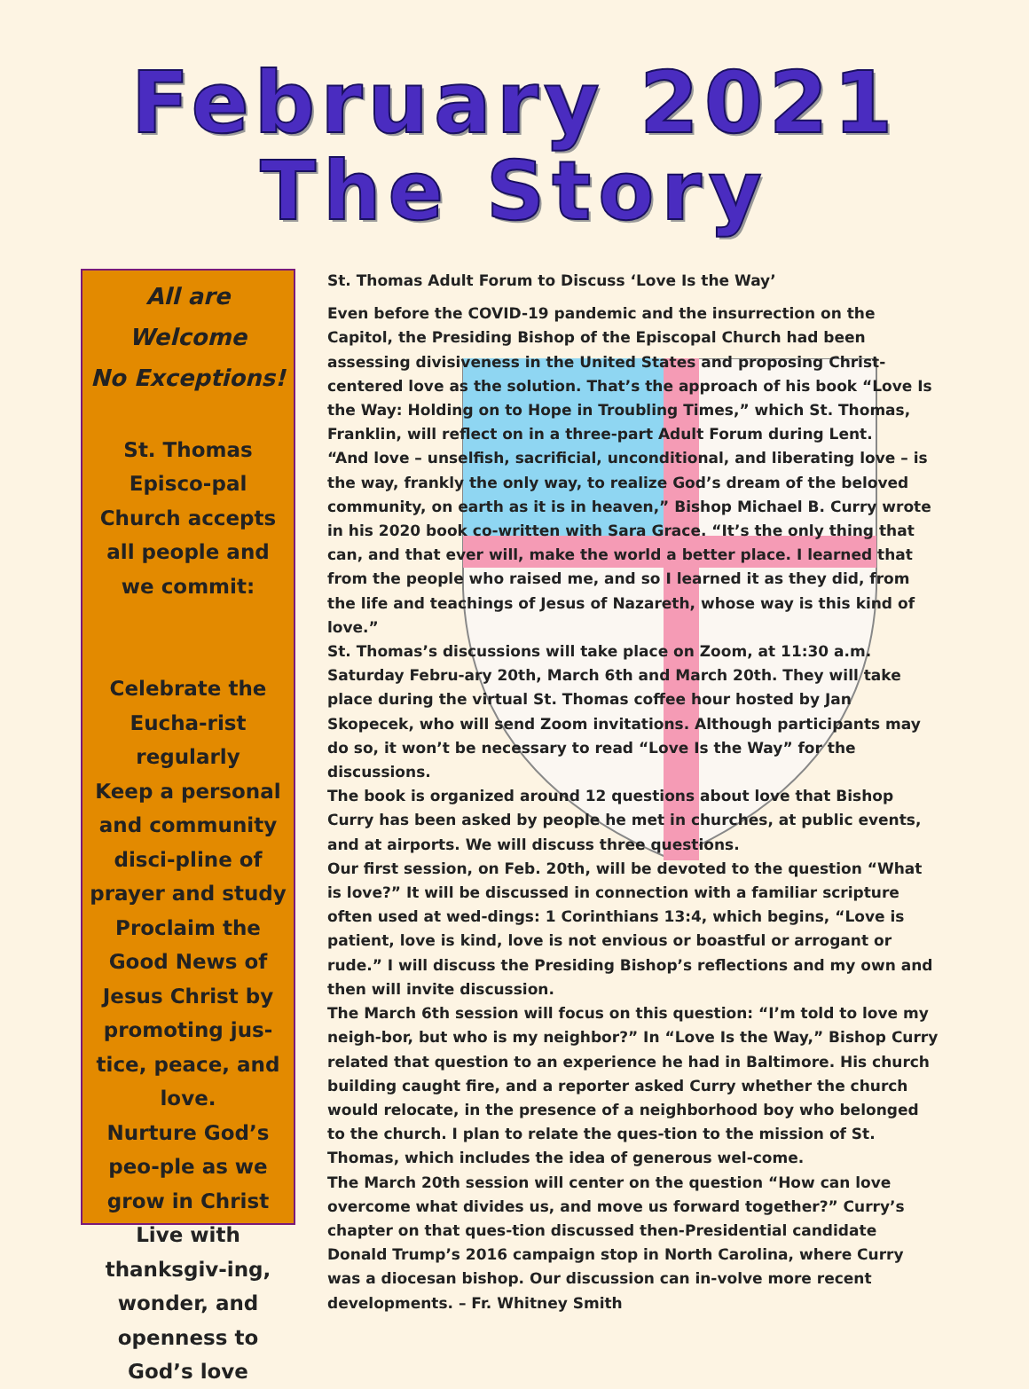February 2021
The Story
All are Welcome
No Exceptions!
St. Thomas Episco-pal Church accepts all people and we commit:
Celebrate the Eucha-rist regularly
Keep a personal and community disci-pline of prayer and study
Proclaim the Good News of Jesus Christ by promoting jus-tice, peace, and love.
Nurture God’s peo-ple as we grow in Christ
Live with thanksgiv-ing, wonder, and openness to God’s love
St. Thomas Adult Forum to Discuss ‘Love Is the Way’
Even before the COVID-19 pandemic and the insurrection on the Capitol, the Presiding Bishop of the Episcopal Church had been assessing divisiveness in the United States and proposing Christ-centered love as the solution. That’s the approach of his book “Love Is the Way: Holding on to Hope in Troubling Times,” which St. Thomas, Franklin, will reflect on in a three-part Adult Forum during Lent.
“And love – unselfish, sacrificial, unconditional, and liberating love – is the way, frankly the only way, to realize God’s dream of the beloved community, on earth as it is in heaven,” Bishop Michael B. Curry wrote in his 2020 book co-written with Sara Grace. “It’s the only thing that can, and that ever will, make the world a better place. I learned that from the people who raised me, and so I learned it as they did, from the life and teachings of Jesus of Nazareth, whose way is this kind of love.”
St. Thomas’s discussions will take place on Zoom, at 11:30 a.m. Saturday Febru-ary 20th, March 6th and March 20th. They will take place during the virtual St. Thomas coffee hour hosted by Jan Skopecek, who will send Zoom invitations. Although participants may do so, it won’t be necessary to read “Love Is the Way” for the discussions.
The book is organized around 12 questions about love that Bishop Curry has been asked by people he met in churches, at public events, and at airports. We will discuss three questions.
Our first session, on Feb. 20th, will be devoted to the question “What is love?” It will be discussed in connection with a familiar scripture often used at wed-dings: 1 Corinthians 13:4, which begins, “Love is patient, love is kind, love is not envious or boastful or arrogant or rude.” I will discuss the Presiding Bishop’s reflections and my own and then will invite discussion.
The March 6th session will focus on this question: “I’m told to love my neigh-bor, but who is my neighbor?” In “Love Is the Way,” Bishop Curry related that question to an experience he had in Baltimore. His church building caught fire, and a reporter asked Curry whether the church would relocate, in the presence of a neighborhood boy who belonged to the church. I plan to relate the ques-tion to the mission of St. Thomas, which includes the idea of generous wel-come.
The March 20th session will center on the question “How can love overcome what divides us, and move us forward together?” Curry’s chapter on that ques-tion discussed then-Presidential candidate Donald Trump’s 2016 campaign stop in North Carolina, where Curry was a diocesan bishop. Our discussion can in-volve more recent developments. – Fr. Whitney Smith